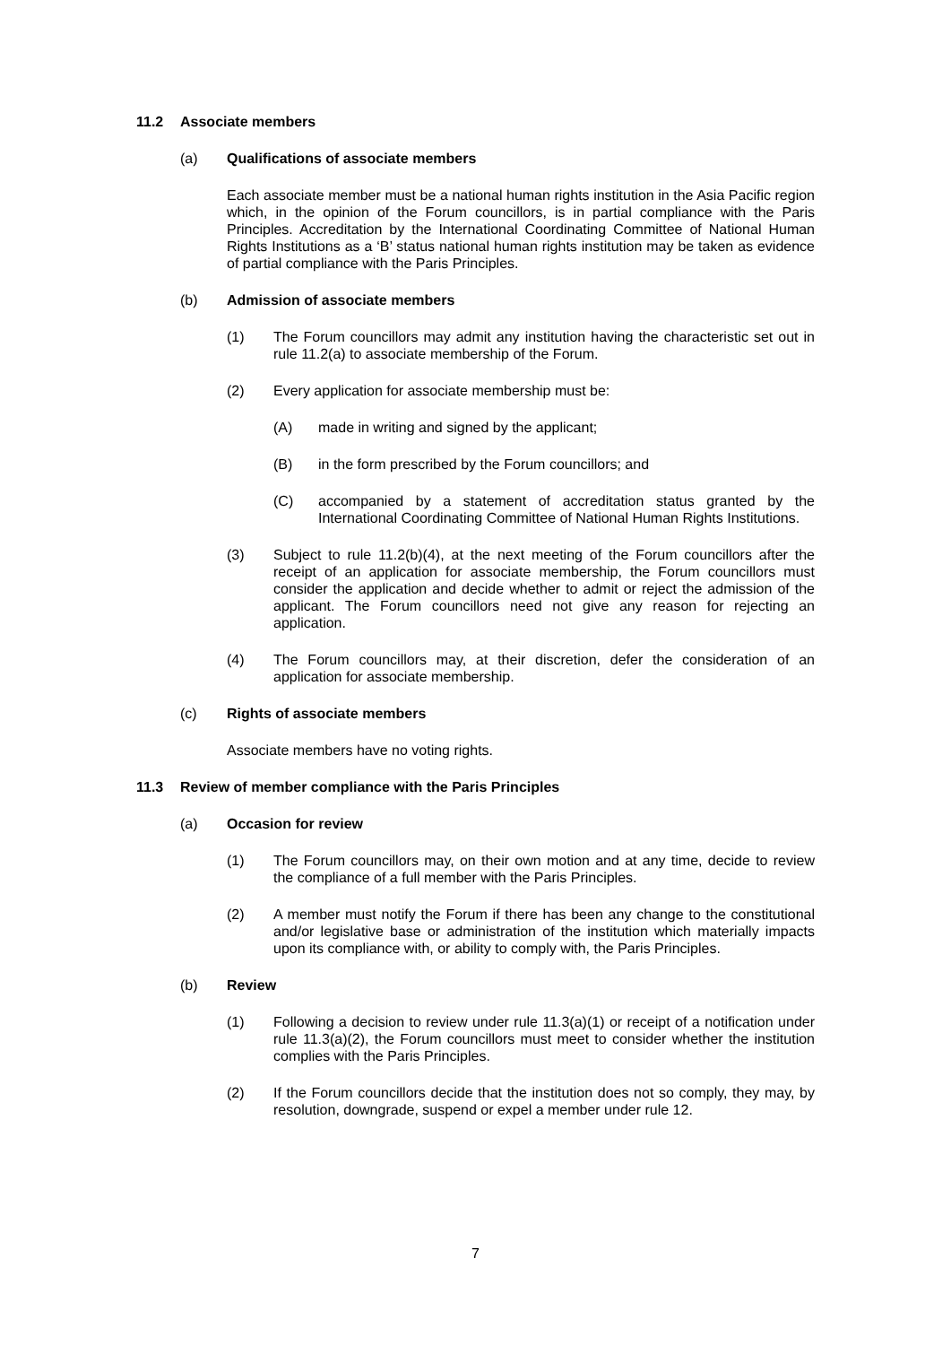11.2 Associate members
(a) Qualifications of associate members
Each associate member must be a national human rights institution in the Asia Pacific region which, in the opinion of the Forum councillors, is in partial compliance with the Paris Principles. Accreditation by the International Coordinating Committee of National Human Rights Institutions as a ‘B’ status national human rights institution may be taken as evidence of partial compliance with the Paris Principles.
(b) Admission of associate members
(1) The Forum councillors may admit any institution having the characteristic set out in rule 11.2(a) to associate membership of the Forum.
(2) Every application for associate membership must be:
(A) made in writing and signed by the applicant;
(B) in the form prescribed by the Forum councillors; and
(C) accompanied by a statement of accreditation status granted by the International Coordinating Committee of National Human Rights Institutions.
(3) Subject to rule 11.2(b)(4), at the next meeting of the Forum councillors after the receipt of an application for associate membership, the Forum councillors must consider the application and decide whether to admit or reject the admission of the applicant. The Forum councillors need not give any reason for rejecting an application.
(4) The Forum councillors may, at their discretion, defer the consideration of an application for associate membership.
(c) Rights of associate members
Associate members have no voting rights.
11.3 Review of member compliance with the Paris Principles
(a) Occasion for review
(1) The Forum councillors may, on their own motion and at any time, decide to review the compliance of a full member with the Paris Principles.
(2) A member must notify the Forum if there has been any change to the constitutional and/or legislative base or administration of the institution which materially impacts upon its compliance with, or ability to comply with, the Paris Principles.
(b) Review
(1) Following a decision to review under rule 11.3(a)(1) or receipt of a notification under rule 11.3(a)(2), the Forum councillors must meet to consider whether the institution complies with the Paris Principles.
(2) If the Forum councillors decide that the institution does not so comply, they may, by resolution, downgrade, suspend or expel a member under rule 12.
7